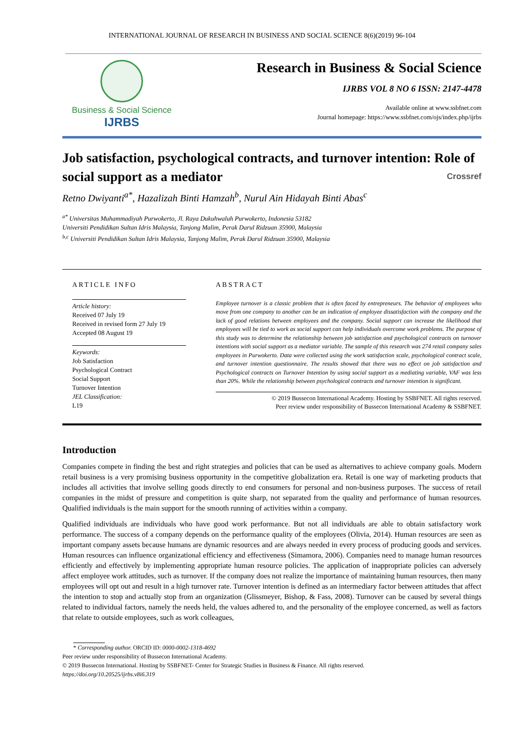INTERNATIONAL JOURNAL OF RESEARCH IN BUSINESS AND SOCIAL SCIENCE 8(6)(2019) 96-104
Business & Social Science
IJRBS
Research in Business & Social Science
IJRBS VOL 8 NO 6 ISSN: 2147-4478
Available online at www.ssbfnet.com
Journal homepage: https://www.ssbfnet.com/ojs/index.php/ijrbs
Job satisfaction, psychological contracts, and turnover intention: Role of social support as a mediator Crossref
Retno Dwiyanti<sup>a*</sup>, Hazalizah Binti Hamzah<sup>b</sup>, Nurul Ain Hidayah Binti Abas<sup>c</sup>
<sup>a*</sup> Universitas Muhammadiyah Purwokerto, Jl. Raya Dukuhwaluh Purwokerto, Indonesia 53182
Universiti Pendidikan Sultan Idris Malaysia, Tanjong Malim, Perak Darul Ridzuan 35900, Malaysia
<sup>b,c</sup> Universiti Pendidikan Sultan Idris Malaysia, Tanjong Malim, Perak Darul Ridzuan 35900, Malaysia
ARTICLE INFO
Article history:
Received 07 July 19
Received in revised form 27 July 19
Accepted 08 August 19
Keywords:
Job Satisfaction
Psychological Contract
Social Support
Turnover Intention
JEL Classification:
L19
ABSTRACT
Employee turnover is a classic problem that is often faced by entrepreneurs. The behavior of employees who move from one company to another can be an indication of employee dissatisfaction with the company and the lack of good relations between employees and the company. Social support can increase the likelihood that employees will be tied to work as social support can help individuals overcome work problems. The purpose of this study was to determine the relationship between job satisfaction and psychological contracts on turnover intentions with social support as a mediator variable. The sample of this research was 274 retail company sales employees in Purwokerto. Data were collected using the work satisfaction scale, psychological contract scale, and turnover intention questionnaire. The results showed that there was no effect on job satisfaction and Psychological contracts on Turnover Intention by using social support as a mediating variable, VAF was less than 20%. While the relationship between psychological contracts and turnover intention is significant.
© 2019 Bussecon International Academy. Hosting by SSBFNET. All rights reserved.
Peer review under responsibility of Bussecon International Academy & SSBFNET.
Introduction
Companies compete in finding the best and right strategies and policies that can be used as alternatives to achieve company goals. Modern retail business is a very promising business opportunity in the competitive globalization era. Retail is one way of marketing products that includes all activities that involve selling goods directly to end consumers for personal and non-business purposes. The success of retail companies in the midst of pressure and competition is quite sharp, not separated from the quality and performance of human resources. Qualified individuals is the main support for the smooth running of activities within a company.
Qualified individuals are individuals who have good work performance. But not all individuals are able to obtain satisfactory work performance. The success of a company depends on the performance quality of the employees (Olivia, 2014). Human resources are seen as important company assets because humans are dynamic resources and are always needed in every process of producing goods and services. Human resources can influence organizational efficiency and effectiveness (Simamora, 2006). Companies need to manage human resources efficiently and effectively by implementing appropriate human resource policies. The application of inappropriate policies can adversely affect employee work attitudes, such as turnover. If the company does not realize the importance of maintaining human resources, then many employees will opt out and result in a high turnover rate. Turnover intention is defined as an intermediary factor between attitudes that affect the intention to stop and actually stop from an organization (Glissmeyer, Bishop, & Fass, 2008). Turnover can be caused by several things related to individual factors, namely the needs held, the values adhered to, and the personality of the employee concerned, as well as factors that relate to outside employees, such as work colleagues,
* Corresponding author. ORCID ID: 0000-0002-1318-4692
Peer review under responsibility of Bussecon International Academy.
© 2019 Bussecon International. Hosting by SSBFNET- Center for Strategic Studies in Business & Finance. All rights reserved.
https://doi.org/10.20525/ijrbs.v8i6.319